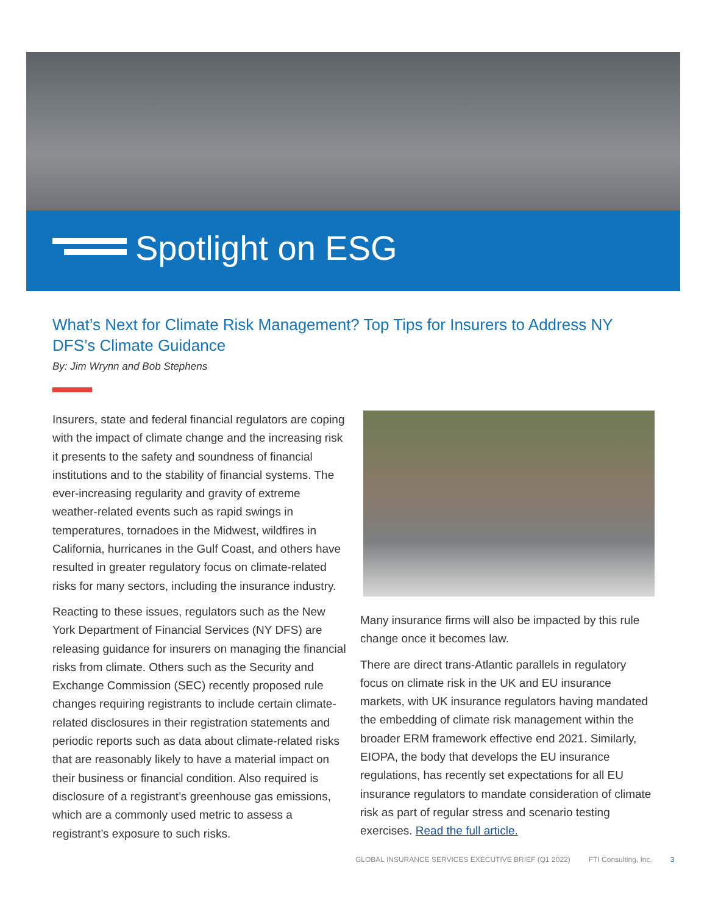Spotlight on ESG
What’s Next for Climate Risk Management? Top Tips for Insurers to Address NY DFS’s Climate Guidance
By: Jim Wrynn and Bob Stephens
Insurers, state and federal financial regulators are coping with the impact of climate change and the increasing risk it presents to the safety and soundness of financial institutions and to the stability of financial systems. The ever-increasing regularity and gravity of extreme weather-related events such as rapid swings in temperatures, tornadoes in the Midwest, wildfires in California, hurricanes in the Gulf Coast, and others have resulted in greater regulatory focus on climate-related risks for many sectors, including the insurance industry.
Reacting to these issues, regulators such as the New York Department of Financial Services (NY DFS) are releasing guidance for insurers on managing the financial risks from climate. Others such as the Security and Exchange Commission (SEC) recently proposed rule changes requiring registrants to include certain climate-related disclosures in their registration statements and periodic reports such as data about climate-related risks that are reasonably likely to have a material impact on their business or financial condition. Also required is disclosure of a registrant’s greenhouse gas emissions, which are a commonly used metric to assess a registrant’s exposure to such risks.
Many insurance firms will also be impacted by this rule change once it becomes law.
There are direct trans-Atlantic parallels in regulatory focus on climate risk in the UK and EU insurance markets, with UK insurance regulators having mandated the embedding of climate risk management within the broader ERM framework effective end 2021. Similarly, EIOPA, the body that develops the EU insurance regulations, has recently set expectations for all EU insurance regulators to mandate consideration of climate risk as part of regular stress and scenario testing exercises. Read the full article.
GLOBAL INSURANCE SERVICES EXECUTIVE BRIEF (Q1 2022) FTI Consulting, Inc. 3